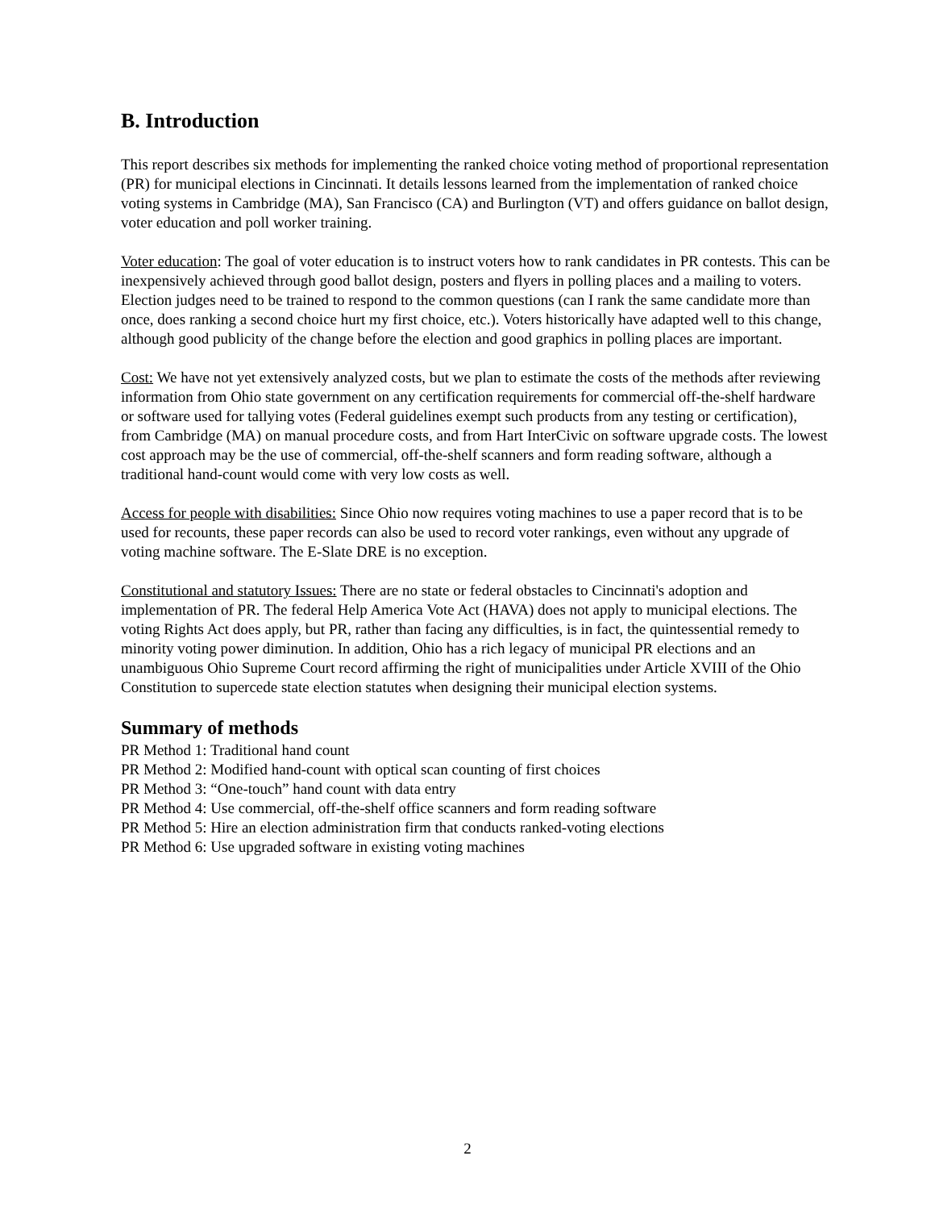B. Introduction
This report describes six methods for implementing the ranked choice voting method of proportional representation (PR) for municipal elections in Cincinnati. It details lessons learned from the implementation of ranked choice voting systems in Cambridge (MA), San Francisco (CA) and Burlington (VT) and offers guidance on ballot design, voter education and poll worker training.
Voter education: The goal of voter education is to instruct voters how to rank candidates in PR contests. This can be inexpensively achieved through good ballot design, posters and flyers in polling places and a mailing to voters. Election judges need to be trained to respond to the common questions (can I rank the same candidate more than once, does ranking a second choice hurt my first choice, etc.). Voters historically have adapted well to this change, although good publicity of the change before the election and good graphics in polling places are important.
Cost: We have not yet extensively analyzed costs, but we plan to estimate the costs of the methods after reviewing information from Ohio state government on any certification requirements for commercial off-the-shelf hardware or software used for tallying votes (Federal guidelines exempt such products from any testing or certification), from Cambridge (MA) on manual procedure costs, and from Hart InterCivic on software upgrade costs. The lowest cost approach may be the use of commercial, off-the-shelf scanners and form reading software, although a traditional hand-count would come with very low costs as well.
Access for people with disabilities: Since Ohio now requires voting machines to use a paper record that is to be used for recounts, these paper records can also be used to record voter rankings, even without any upgrade of voting machine software. The E-Slate DRE is no exception.
Constitutional and statutory Issues: There are no state or federal obstacles to Cincinnati's adoption and implementation of PR. The federal Help America Vote Act (HAVA) does not apply to municipal elections. The voting Rights Act does apply, but PR, rather than facing any difficulties, is in fact, the quintessential remedy to minority voting power diminution. In addition, Ohio has a rich legacy of municipal PR elections and an unambiguous Ohio Supreme Court record affirming the right of municipalities under Article XVIII of the Ohio Constitution to supercede state election statutes when designing their municipal election systems.
Summary of methods
PR Method 1: Traditional hand count
PR Method 2: Modified hand-count with optical scan counting of first choices
PR Method 3: “One-touch” hand count with data entry
PR Method 4: Use commercial, off-the-shelf office scanners and form reading software
PR Method 5: Hire an election administration firm that conducts ranked-voting elections
PR Method 6: Use upgraded software in existing voting machines
2